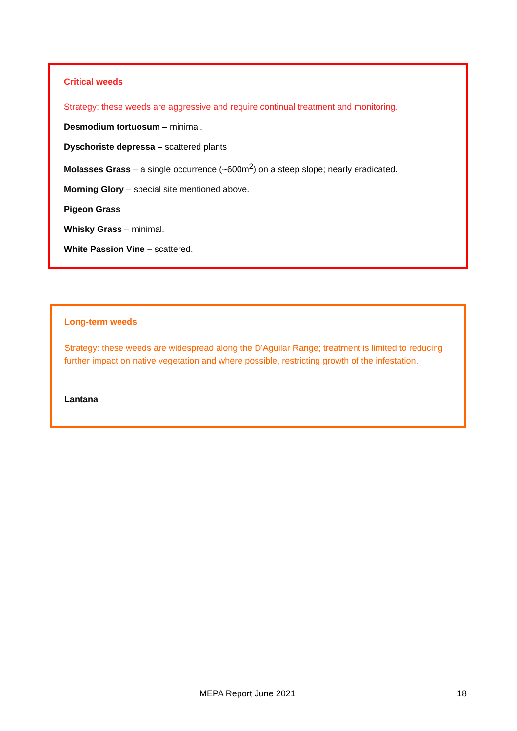Critical weeds
Strategy: these weeds are aggressive and require continual treatment and monitoring.
Desmodium tortuosum – minimal.
Dyschoriste depressa – scattered plants
Molasses Grass – a single occurrence (~600m<sup>2</sup>) on a steep slope; nearly eradicated.
Morning Glory – special site mentioned above.
Pigeon Grass
Whisky Grass – minimal.
White Passion Vine – scattered.
Long-term weeds
Strategy: these weeds are widespread along the D'Aguilar Range; treatment is limited to reducing further impact on native vegetation and where possible, restricting growth of the infestation.
Lantana
MEPA Report June 2021 18